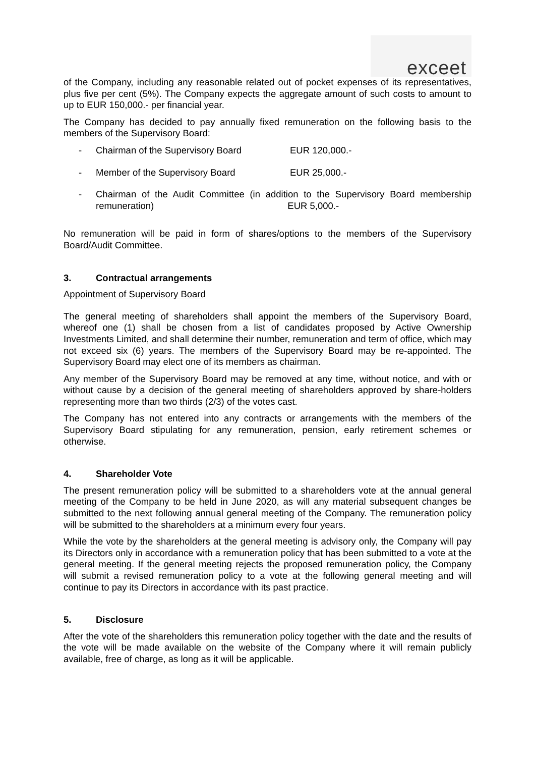exceet
of the Company, including any reasonable related out of pocket expenses of its representatives, plus five per cent (5%). The Company expects the aggregate amount of such costs to amount to up to EUR 150,000.- per financial year.
The Company has decided to pay annually fixed remuneration on the following basis to the members of the Supervisory Board:
- Chairman of the Supervisory Board EUR 120,000.-
- Member of the Supervisory Board EUR 25,000.-
- Chairman of the Audit Committee (in addition to the Supervisory Board membership remuneration) EUR 5,000.-
No remuneration will be paid in form of shares/options to the members of the Supervisory Board/Audit Committee.
3. Contractual arrangements
Appointment of Supervisory Board
The general meeting of shareholders shall appoint the members of the Supervisory Board, whereof one (1) shall be chosen from a list of candidates proposed by Active Ownership Investments Limited, and shall determine their number, remuneration and term of office, which may not exceed six (6) years. The members of the Supervisory Board may be re-appointed. The Supervisory Board may elect one of its members as chairman.
Any member of the Supervisory Board may be removed at any time, without notice, and with or without cause by a decision of the general meeting of shareholders approved by share-holders representing more than two thirds (2/3) of the votes cast.
The Company has not entered into any contracts or arrangements with the members of the Supervisory Board stipulating for any remuneration, pension, early retirement schemes or otherwise.
4. Shareholder Vote
The present remuneration policy will be submitted to a shareholders vote at the annual general meeting of the Company to be held in June 2020, as will any material subsequent changes be submitted to the next following annual general meeting of the Company. The remuneration policy will be submitted to the shareholders at a minimum every four years.
While the vote by the shareholders at the general meeting is advisory only, the Company will pay its Directors only in accordance with a remuneration policy that has been submitted to a vote at the general meeting. If the general meeting rejects the proposed remuneration policy, the Company will submit a revised remuneration policy to a vote at the following general meeting and will continue to pay its Directors in accordance with its past practice.
5. Disclosure
After the vote of the shareholders this remuneration policy together with the date and the results of the vote will be made available on the website of the Company where it will remain publicly available, free of charge, as long as it will be applicable.